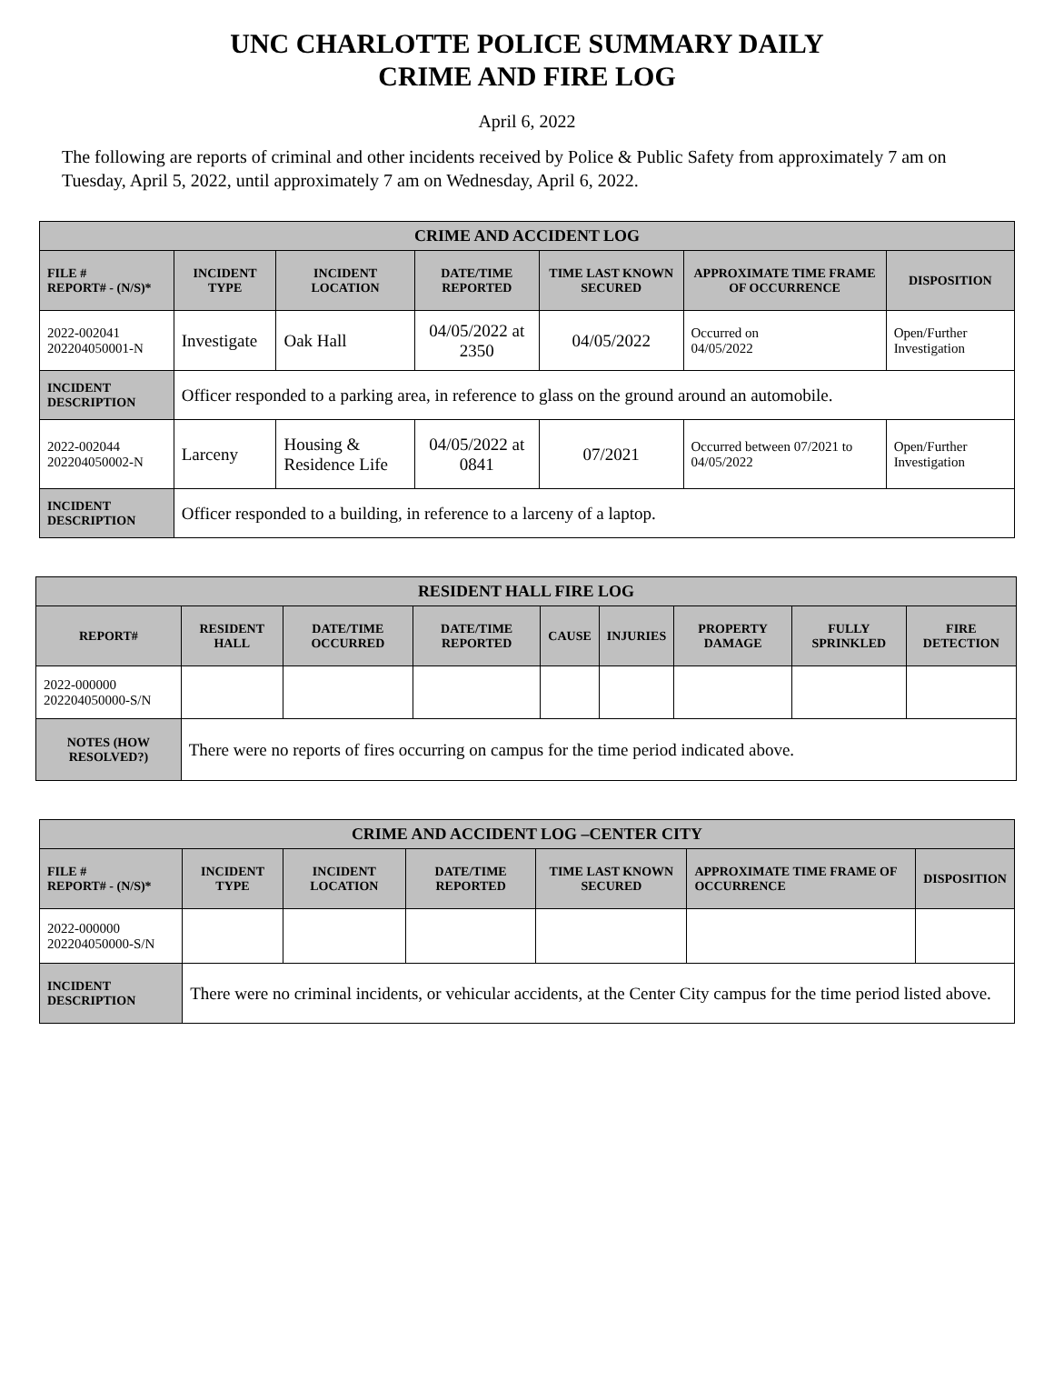UNC CHARLOTTE POLICE SUMMARY DAILY
CRIME AND FIRE LOG
April 6, 2022
The following are reports of criminal and other incidents received by Police & Public Safety from approximately 7 am on Tuesday, April 5, 2022, until approximately 7 am on Wednesday, April 6, 2022.
| CRIME AND ACCIDENT LOG | | | | | | |
| --- | --- | --- | --- | --- | --- | --- |
| FILE # REPORT# - (N/S)* | INCIDENT TYPE | INCIDENT LOCATION | DATE/TIME REPORTED | TIME LAST KNOWN SECURED | APPROXIMATE TIME FRAME OF OCCURRENCE | DISPOSITION |
| 2022-002041 202204050001-N | Investigate | Oak Hall | 04/05/2022 at 2350 | 04/05/2022 | Occurred on 04/05/2022 | Open/Further Investigation |
| INCIDENT DESCRIPTION | Officer responded to a parking area, in reference to glass on the ground around an automobile. | | | | | |
| 2022-002044 202204050002-N | Larceny | Housing & Residence Life | 04/05/2022 at 0841 | 07/2021 | Occurred between 07/2021 to 04/05/2022 | Open/Further Investigation |
| INCIDENT DESCRIPTION | Officer responded to a building, in reference to a larceny of a laptop. | | | | | |
| RESIDENT HALL FIRE LOG | | | | | | | | |
| --- | --- | --- | --- | --- | --- | --- | --- | --- |
| REPORT# | RESIDENT HALL | DATE/TIME OCCURRED | DATE/TIME REPORTED | CAUSE | INJURIES | PROPERTY DAMAGE | FULLY SPRINKLED | FIRE DETECTION |
| 2022-000000 202204050000-S/N | | | | | | | | |
| NOTES (HOW RESOLVED?) | There were no reports of fires occurring on campus for the time period indicated above. | | | | | | | |
| CRIME AND ACCIDENT LOG –CENTER CITY | | | | | | |
| --- | --- | --- | --- | --- | --- | --- |
| FILE # REPORT# - (N/S)* | INCIDENT TYPE | INCIDENT LOCATION | DATE/TIME REPORTED | TIME LAST KNOWN SECURED | APPROXIMATE TIME FRAME OF OCCURRENCE | DISPOSITION |
| 2022-000000 202204050000-S/N | | | | | | |
| INCIDENT DESCRIPTION | There were no criminal incidents, or vehicular accidents, at the Center City campus for the time period listed above. | | | | | |